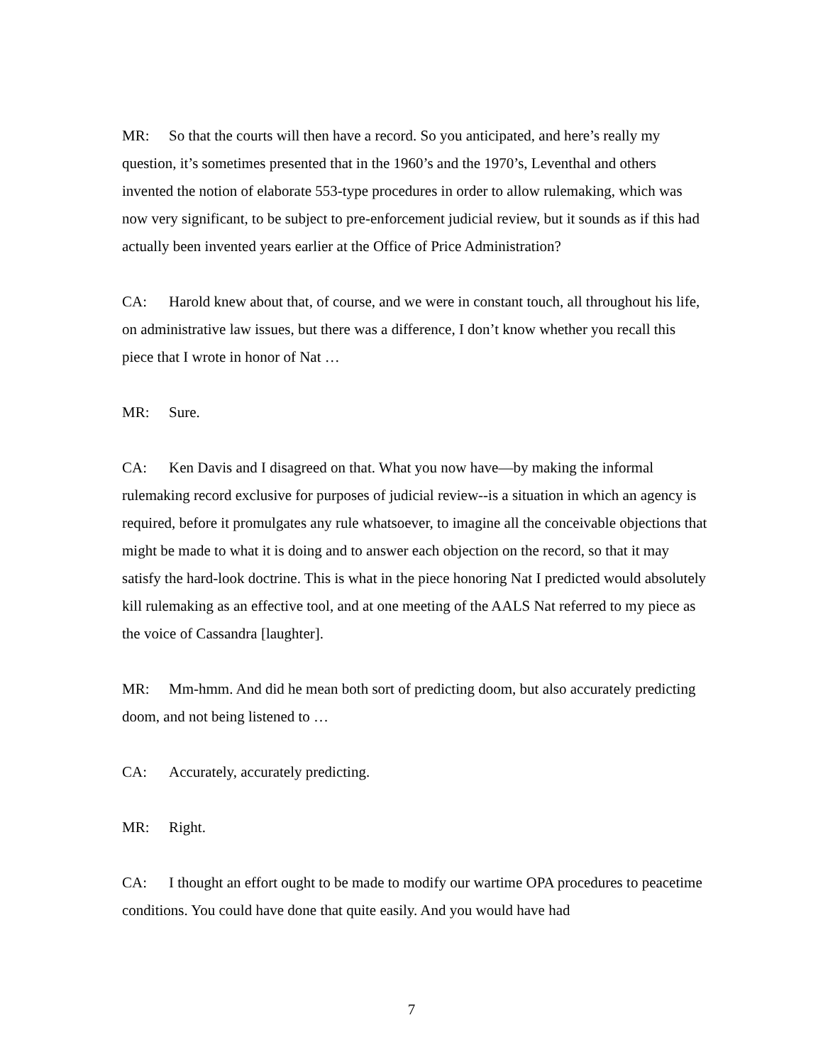MR: So that the courts will then have a record. So you anticipated, and here’s really my question, it’s sometimes presented that in the 1960’s and the 1970’s, Leventhal and others invented the notion of elaborate 553-type procedures in order to allow rulemaking, which was now very significant, to be subject to pre-enforcement judicial review, but it sounds as if this had actually been invented years earlier at the Office of Price Administration?
CA: Harold knew about that, of course, and we were in constant touch, all throughout his life, on administrative law issues, but there was a difference, I don’t know whether you recall this piece that I wrote in honor of Nat …
MR: Sure.
CA: Ken Davis and I disagreed on that. What you now have—by making the informal rulemaking record exclusive for purposes of judicial review--is a situation in which an agency is required, before it promulgates any rule whatsoever, to imagine all the conceivable objections that might be made to what it is doing and to answer each objection on the record, so that it may satisfy the hard-look doctrine. This is what in the piece honoring Nat I predicted would absolutely kill rulemaking as an effective tool, and at one meeting of the AALS Nat referred to my piece as the voice of Cassandra [laughter].
MR: Mm-hmm. And did he mean both sort of predicting doom, but also accurately predicting doom, and not being listened to …
CA: Accurately, accurately predicting.
MR: Right.
CA: I thought an effort ought to be made to modify our wartime OPA procedures to peacetime conditions. You could have done that quite easily. And you would have had
7